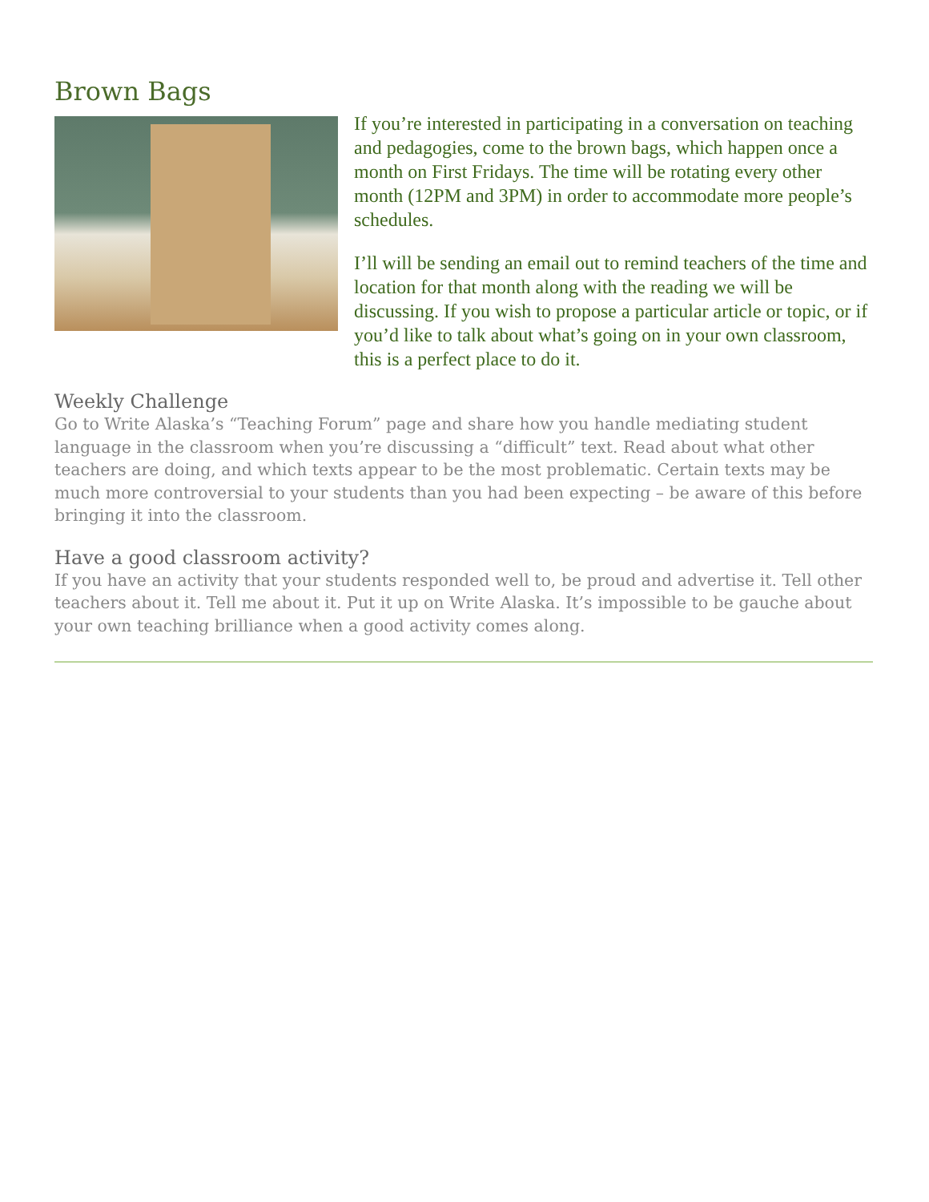Brown Bags
If you’re interested in participating in a conversation on teaching and pedagogies, come to the brown bags, which happen once a month on First Fridays. The time will be rotating every other month (12PM and 3PM) in order to accommodate more people’s schedules.
I’ll will be sending an email out to remind teachers of the time and location for that month along with the reading we will be discussing. If you wish to propose a particular article or topic, or if you’d like to talk about what’s going on in your own classroom, this is a perfect place to do it.
Weekly Challenge
Go to Write Alaska’s “Teaching Forum” page and share how you handle mediating student language in the classroom when you’re discussing a “difficult” text. Read about what other teachers are doing, and which texts appear to be the most problematic. Certain texts may be much more controversial to your students than you had been expecting – be aware of this before bringing it into the classroom.
Have a good classroom activity?
If you have an activity that your students responded well to, be proud and advertise it. Tell other teachers about it. Tell me about it. Put it up on Write Alaska. It’s impossible to be gauche about your own teaching brilliance when a good activity comes along.